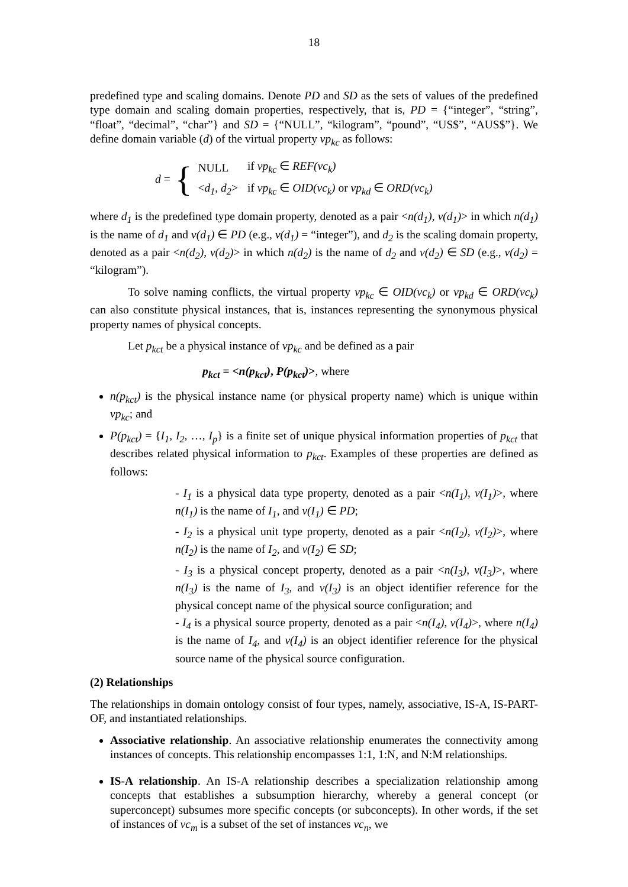18
predefined type and scaling domains. Denote PD and SD as the sets of values of the predefined type domain and scaling domain properties, respectively, that is, PD = {“integer”, “string”, “float”, “decimal”, “char”} and SD = {“NULL”, “kilogram”, “pound”, “US$”, “AUS$”}. We define domain variable (d) of the virtual property vp<sub>kc</sub> as follows:
d = {
| NULL | if vp<sub>kc</sub> ∈ REF(vc<sub>k</sub>) |
| < d<sub>1</sub> , d<sub>2</sub> > | if vp<sub>kc</sub> ∈ OID(vc<sub>k</sub>) or vp<sub>kd</sub> ∈ ORD(vc<sub>k</sub>) |
where d<sub>1</sub> is the predefined type domain property, denoted as a pair <n(d<sub>1</sub>), v(d<sub>1</sub>)> in which n(d<sub>1</sub>) is the name of d<sub>1</sub> and v(d<sub>1</sub>) ∈ PD (e.g., v(d<sub>1</sub>) = “integer”), and d<sub>2</sub> is the scaling domain property, denoted as a pair <n(d<sub>2</sub>), v(d<sub>2</sub>)> in which n(d<sub>2</sub>) is the name of d<sub>2</sub> and v(d<sub>2</sub>) ∈ SD (e.g., v(d<sub>2</sub>) = “kilogram”).
To solve naming conflicts, the virtual property vp<sub>kc</sub> ∈ OID(vc<sub>k</sub>) or vp<sub>kd</sub> ∈ ORD(vc<sub>k</sub>) can also constitute physical instances, that is, instances representing the synonymous physical property names of physical concepts.
Let p<sub>kct</sub> be a physical instance of vp<sub>kc</sub> and be defined as a pair
p<sub>kct</sub> = <n(p<sub>kct</sub>), P(p<sub>kct</sub>)>, where
n(p<sub>kct</sub>) is the physical instance name (or physical property name) which is unique within vp<sub>kc</sub>; and
P(p<sub>kct</sub>) = {I<sub>1</sub>, I<sub>2</sub>, …, I<sub>p</sub>} is a finite set of unique physical information properties of p<sub>kct</sub> that describes related physical information to p<sub>kct</sub>. Examples of these properties are defined as follows:
- I<sub>1</sub> is a physical data type property, denoted as a pair <n(I<sub>1</sub>), v(I<sub>1</sub>)>, where n(I<sub>1</sub>) is the name of I<sub>1</sub>, and v(I<sub>1</sub>) ∈ PD;
- I<sub>2</sub> is a physical unit type property, denoted as a pair <n(I<sub>2</sub>), v(I<sub>2</sub>)>, where n(I<sub>2</sub>) is the name of I<sub>2</sub>, and v(I<sub>2</sub>) ∈ SD;
- I<sub>3</sub> is a physical concept property, denoted as a pair <n(I<sub>3</sub>), v(I<sub>3</sub>)>, where n(I<sub>3</sub>) is the name of I<sub>3</sub>, and v(I<sub>3</sub>) is an object identifier reference for the physical concept name of the physical source configuration; and
- I<sub>4</sub> is a physical source property, denoted as a pair <n(I<sub>4</sub>), v(I<sub>4</sub>)>, where n(I<sub>4</sub>) is the name of I<sub>4</sub>, and v(I<sub>4</sub>) is an object identifier reference for the physical source name of the physical source configuration.
(2) Relationships
The relationships in domain ontology consist of four types, namely, associative, IS-A, IS-PART-OF, and instantiated relationships.
Associative relationship. An associative relationship enumerates the connectivity among instances of concepts. This relationship encompasses 1:1, 1:N, and N:M relationships.
IS-A relationship. An IS-A relationship describes a specialization relationship among concepts that establishes a subsumption hierarchy, whereby a general concept (or superconcept) subsumes more specific concepts (or subconcepts). In other words, if the set of instances of vc<sub>m</sub> is a subset of the set of instances vc<sub>n</sub>, we